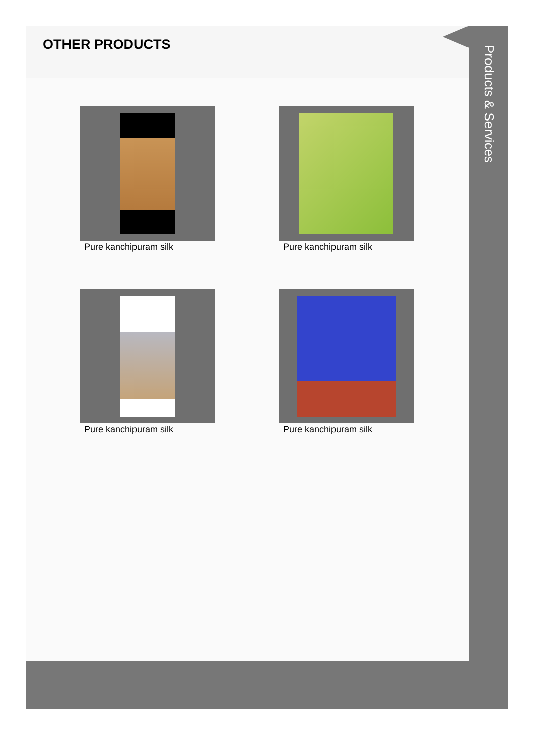OTHER PRODUCTS
Pure kanchipuram silk
Pure kanchipuram silk
Pure kanchipuram silk
Pure kanchipuram silk
Products & Services